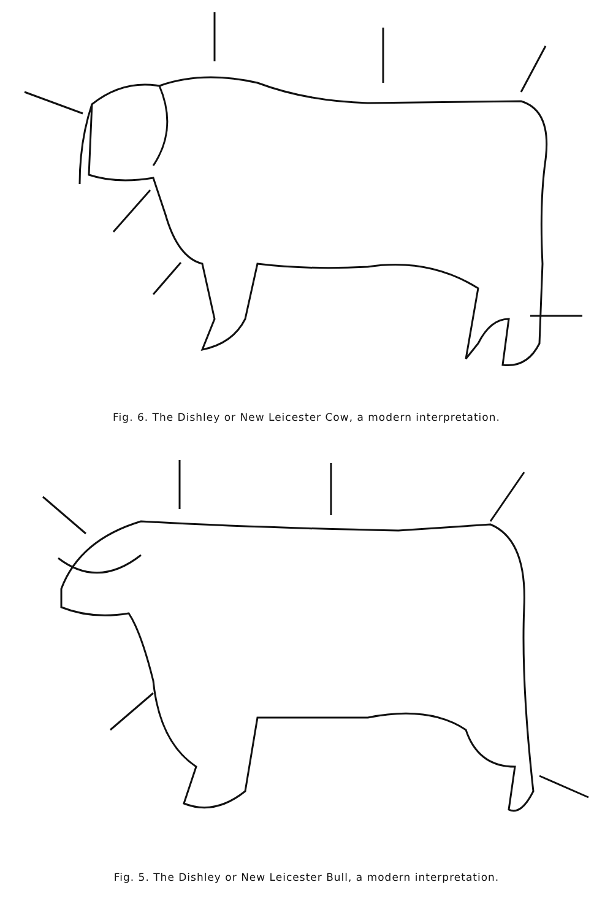Fig. 6. The Dishley or New Leicester Cow, a modern interpretation.
Fig. 5. The Dishley or New Leicester Bull, a modern interpretation.